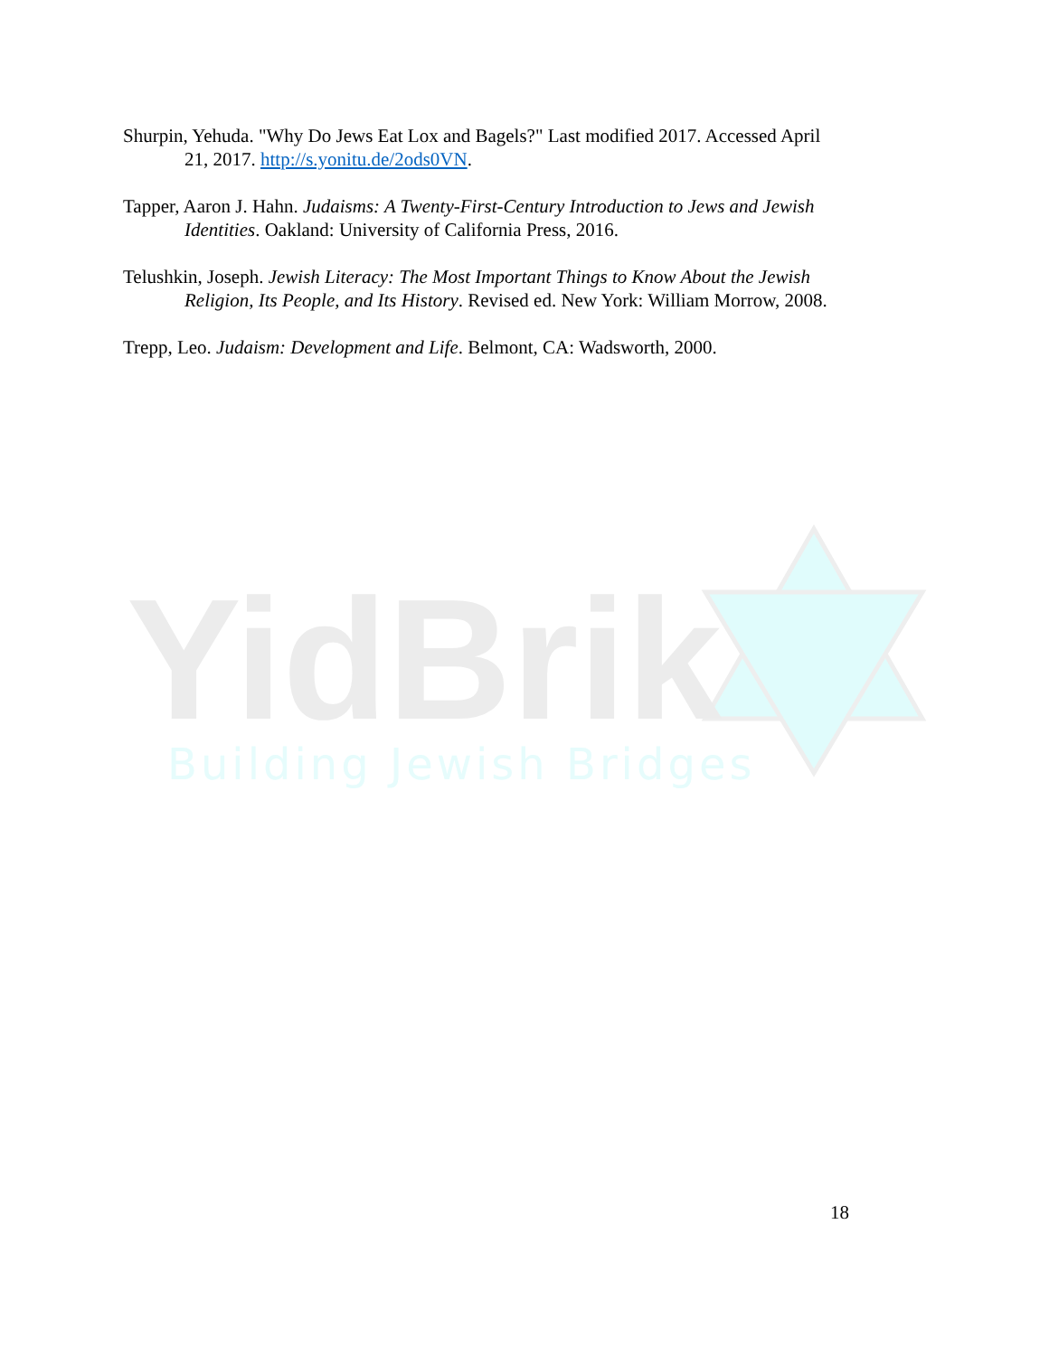Shurpin, Yehuda. "Why Do Jews Eat Lox and Bagels?" Last modified 2017. Accessed April 21, 2017. http://s.yonitu.de/2ods0VN.
Tapper, Aaron J. Hahn. Judaisms: A Twenty-First-Century Introduction to Jews and Jewish Identities. Oakland: University of California Press, 2016.
Telushkin, Joseph. Jewish Literacy: The Most Important Things to Know About the Jewish Religion, Its People, and Its History. Revised ed. New York: William Morrow, 2008.
Trepp, Leo. Judaism: Development and Life. Belmont, CA: Wadsworth, 2000.
YidBrik
Building Jewish Bridges
18